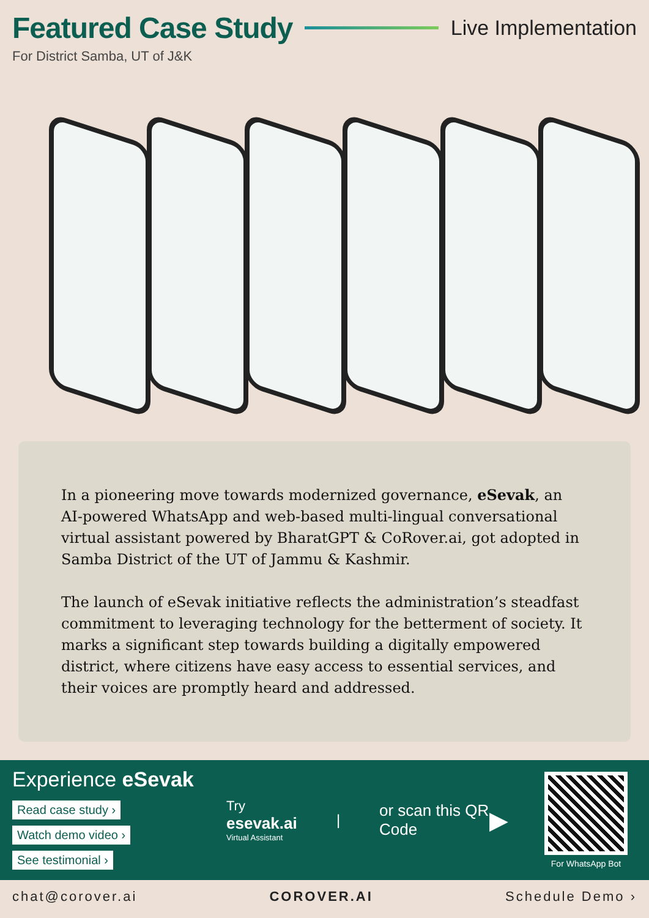Featured Case Study
Live Implementation
For District Samba, UT of J&K
In a pioneering move towards modernized governance, eSevak, an AI-powered WhatsApp and web-based multi-lingual conversational virtual assistant powered by BharatGPT & CoRover.ai, got adopted in Samba District of the UT of Jammu & Kashmir.
The launch of eSevak initiative reflects the administration’s steadfast commitment to leveraging technology for the betterment of society. It marks a significant step towards building a digitally empowered district, where citizens have easy access to essential services, and their voices are promptly heard and addressed.
Experience eSevak
Read case study ›
Watch demo video ›
See testimonial ›
Try
esevak.ai
Virtual Assistant
|
or scan this QR Code
▶
For WhatsApp Bot
chat@corover.ai COROVER.AI Schedule Demo ›